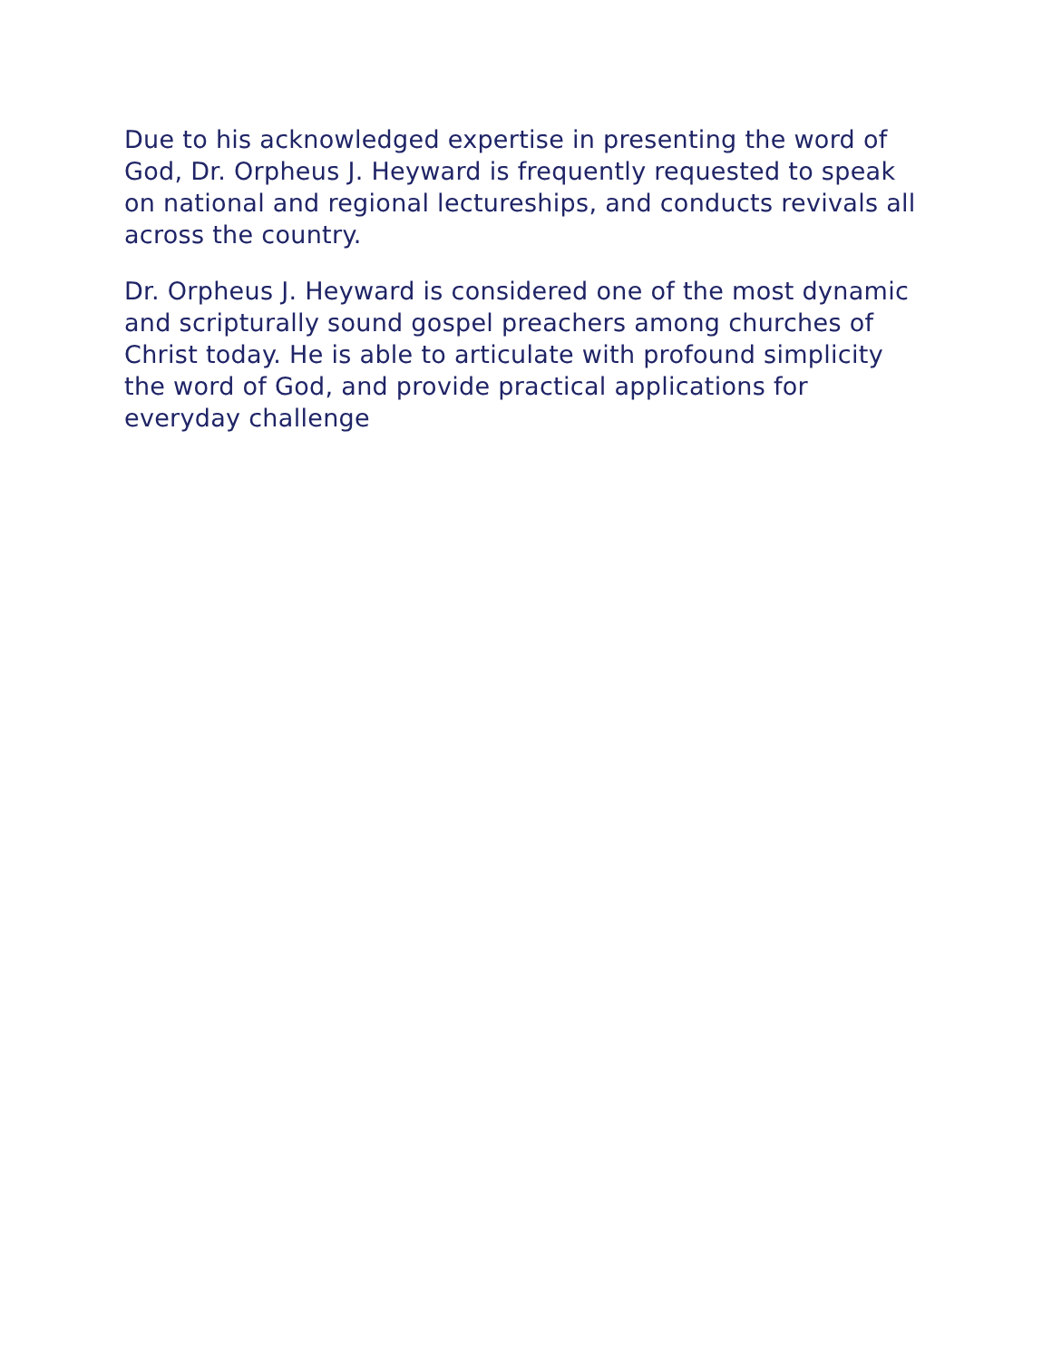Due to his acknowledged expertise in presenting the word of God, Dr. Orpheus J. Heyward is frequently requested to speak on national and regional lectureships, and conducts revivals all across the country.
Dr. Orpheus J. Heyward is considered one of the most dynamic and scripturally sound gospel preachers among churches of Christ today. He is able to articulate with profound simplicity the word of God, and provide practical applications for everyday challenge